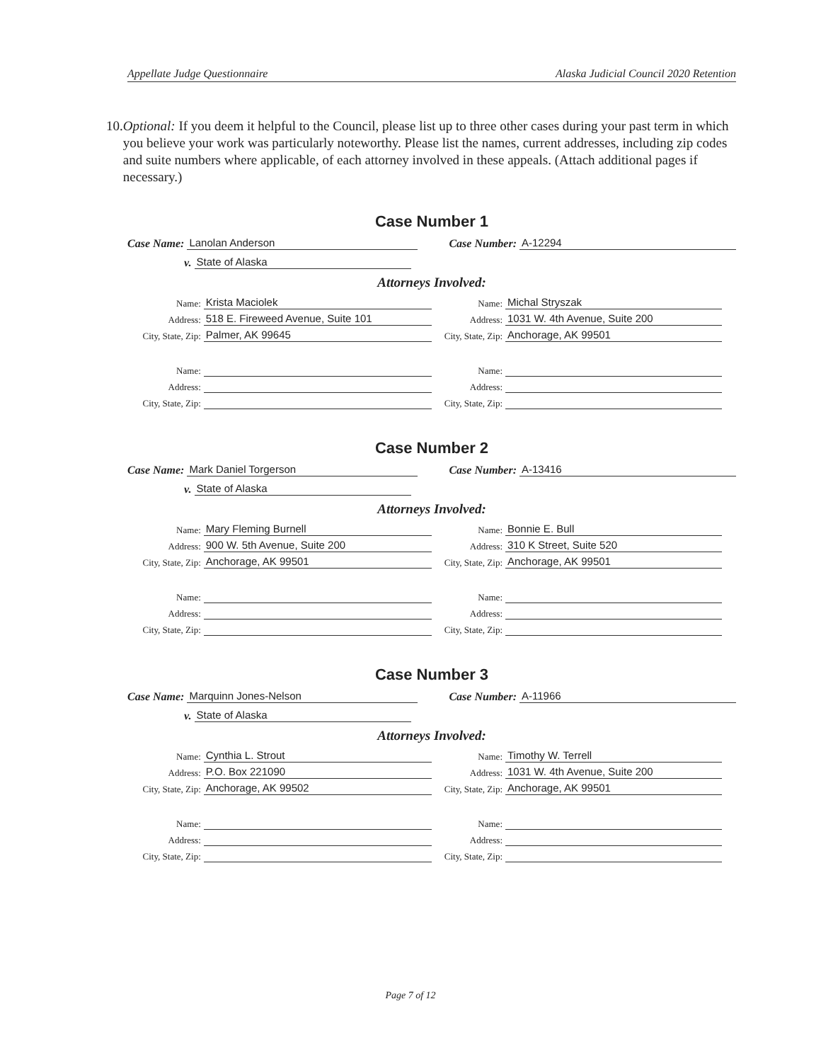Appellate Judge Questionnaire Alaska Judicial Council 2020 Retention
10. Optional: If you deem it helpful to the Council, please list up to three other cases during your past term in which you believe your work was particularly noteworthy. Please list the names, current addresses, including zip codes and suite numbers where applicable, of each attorney involved in these appeals. (Attach additional pages if necessary.)
Case Number 1
Case Name: Lanolan Anderson Case Number: A-12294
v. State of Alaska
Attorneys Involved:
Name: Krista Maciolek
Address: 518 E. Fireweed Avenue, Suite 101
City, State, Zip: Palmer, AK 99645
Name:
Address:
City, State, Zip:
Name: Michal Stryszak
Address: 1031 W. 4th Avenue, Suite 200
City, State, Zip: Anchorage, AK 99501
Name:
Address:
City, State, Zip:
Case Number 2
Case Name: Mark Daniel Torgerson
Case Number: A-13416
v. State of Alaska
Attorneys Involved:
Name: Mary Fleming Burnell
Address: 900 W. 5th Avenue, Suite 200
City, State, Zip: Anchorage, AK 99501
Name:
Address:
City, State, Zip:
Name: Bonnie E. Bull
Address: 310 K Street, Suite 520
City, State, Zip: Anchorage, AK 99501
Name:
Address:
City, State, Zip:
Case Number 3
Case Name: Marquinn Jones-Nelson
Case Number: A-11966
v. State of Alaska
Attorneys Involved:
Name: Cynthia L. Strout
Address: P.O. Box 221090
City, State, Zip: Anchorage, AK 99502
Name:
Address:
City, State, Zip:
Name: Timothy W. Terrell
Address: 1031 W. 4th Avenue, Suite 200
City, State, Zip: Anchorage, AK 99501
Name:
Address:
City, State, Zip:
Page 7 of 12